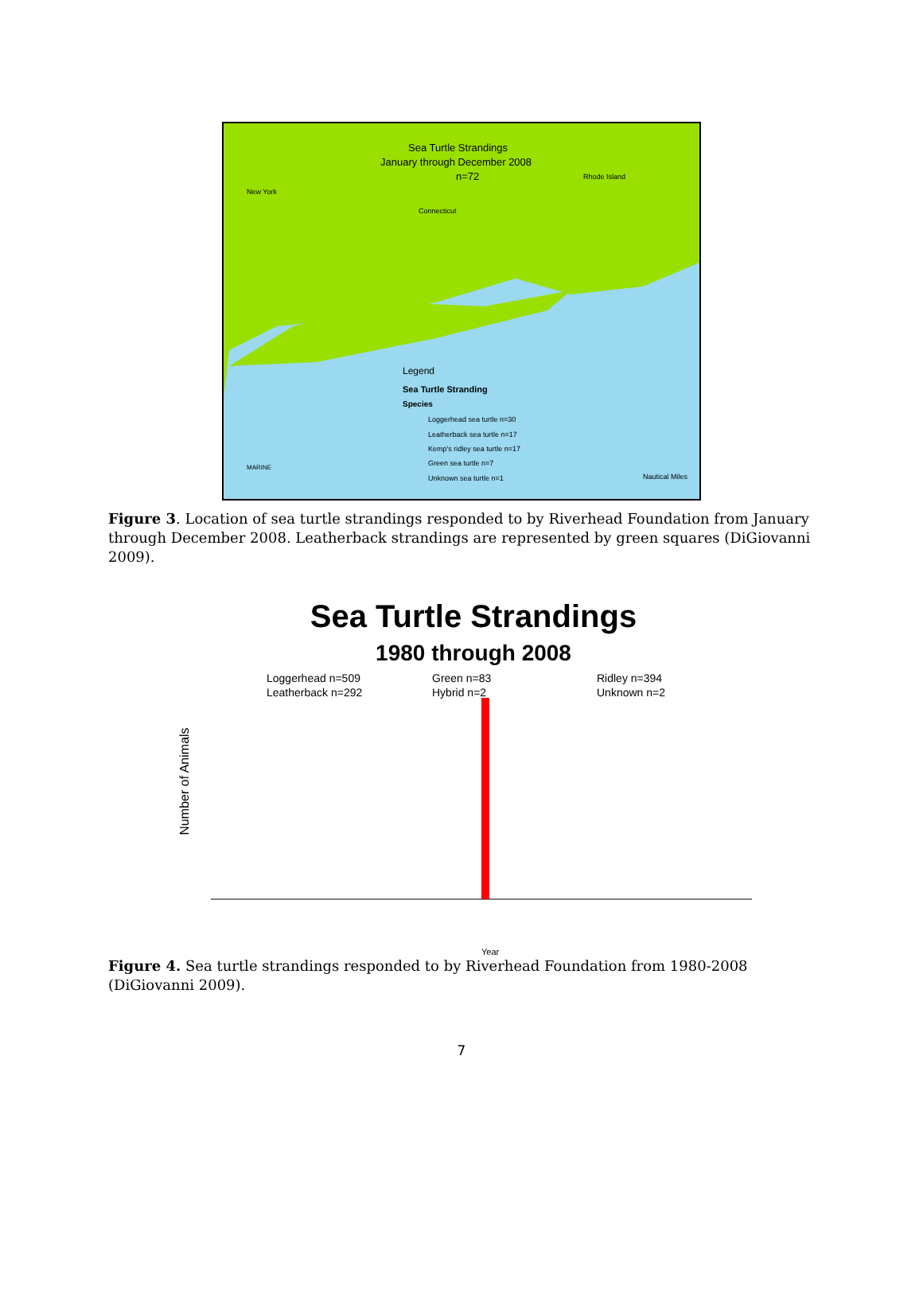Sea Turtle Strandings
January through December 2008
n=72
New York
Connecticut
Rhode Island
Legend
Sea Turtle Stranding
Species
Loggerhead sea turtle n=30
Leatherback sea turtle n=17
Kemp's ridley sea turtle n=17
Green sea turtle n=7
Unknown sea turtle n=1
Nautical Miles
MARINE
Figure 3. Location of sea turtle strandings responded to by Riverhead Foundation from January through December 2008. Leatherback strandings are represented by green squares (DiGiovanni 2009).
Sea Turtle Strandings
1980 through 2008
Number of Animals
Loggerhead n=509
Leatherback n=292
Green n=83
Hybrid n=2
Ridley n=394
Unknown n=2
Year
Figure 4. Sea turtle strandings responded to by Riverhead Foundation from 1980-2008 (DiGiovanni 2009).
7